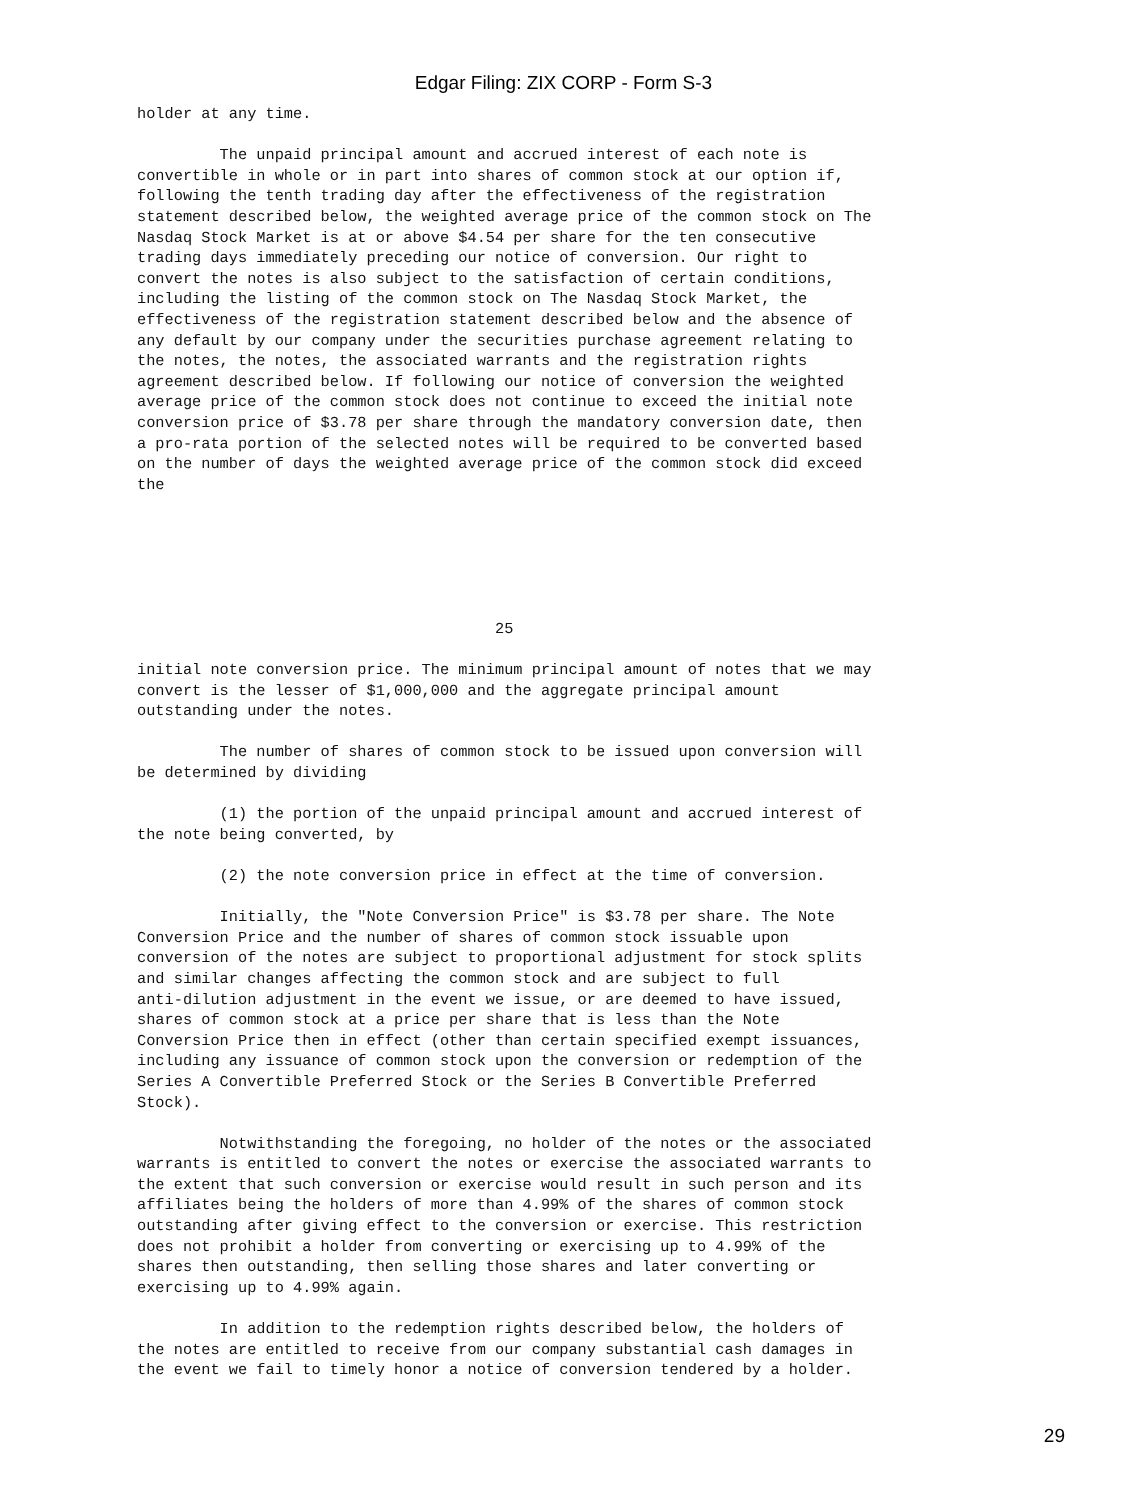Edgar Filing: ZIX CORP - Form S-3
holder at any time.

         The unpaid principal amount and accrued interest of each note is
convertible in whole or in part into shares of common stock at our option if,
following the tenth trading day after the effectiveness of the registration
statement described below, the weighted average price of the common stock on The
Nasdaq Stock Market is at or above $4.54 per share for the ten consecutive
trading days immediately preceding our notice of conversion. Our right to
convert the notes is also subject to the satisfaction of certain conditions,
including the listing of the common stock on The Nasdaq Stock Market, the
effectiveness of the registration statement described below and the absence of
any default by our company under the securities purchase agreement relating to
the notes, the notes, the associated warrants and the registration rights
agreement described below. If following our notice of conversion the weighted
average price of the common stock does not continue to exceed the initial note
conversion price of $3.78 per share through the mandatory conversion date, then
a pro-rata portion of the selected notes will be required to be converted based
on the number of days the weighted average price of the common stock did exceed
the






                                       25

initial note conversion price. The minimum principal amount of notes that we may
convert is the lesser of $1,000,000 and the aggregate principal amount
outstanding under the notes.

         The number of shares of common stock to be issued upon conversion will
be determined by dividing

         (1) the portion of the unpaid principal amount and accrued interest of
the note being converted, by

         (2) the note conversion price in effect at the time of conversion.

         Initially, the "Note Conversion Price" is $3.78 per share. The Note
Conversion Price and the number of shares of common stock issuable upon
conversion of the notes are subject to proportional adjustment for stock splits
and similar changes affecting the common stock and are subject to full
anti-dilution adjustment in the event we issue, or are deemed to have issued,
shares of common stock at a price per share that is less than the Note
Conversion Price then in effect (other than certain specified exempt issuances,
including any issuance of common stock upon the conversion or redemption of the
Series A Convertible Preferred Stock or the Series B Convertible Preferred
Stock).

         Notwithstanding the foregoing, no holder of the notes or the associated
warrants is entitled to convert the notes or exercise the associated warrants to
the extent that such conversion or exercise would result in such person and its
affiliates being the holders of more than 4.99% of the shares of common stock
outstanding after giving effect to the conversion or exercise. This restriction
does not prohibit a holder from converting or exercising up to 4.99% of the
shares then outstanding, then selling those shares and later converting or
exercising up to 4.99% again.

         In addition to the redemption rights described below, the holders of
the notes are entitled to receive from our company substantial cash damages in
the event we fail to timely honor a notice of conversion tendered by a holder.
29